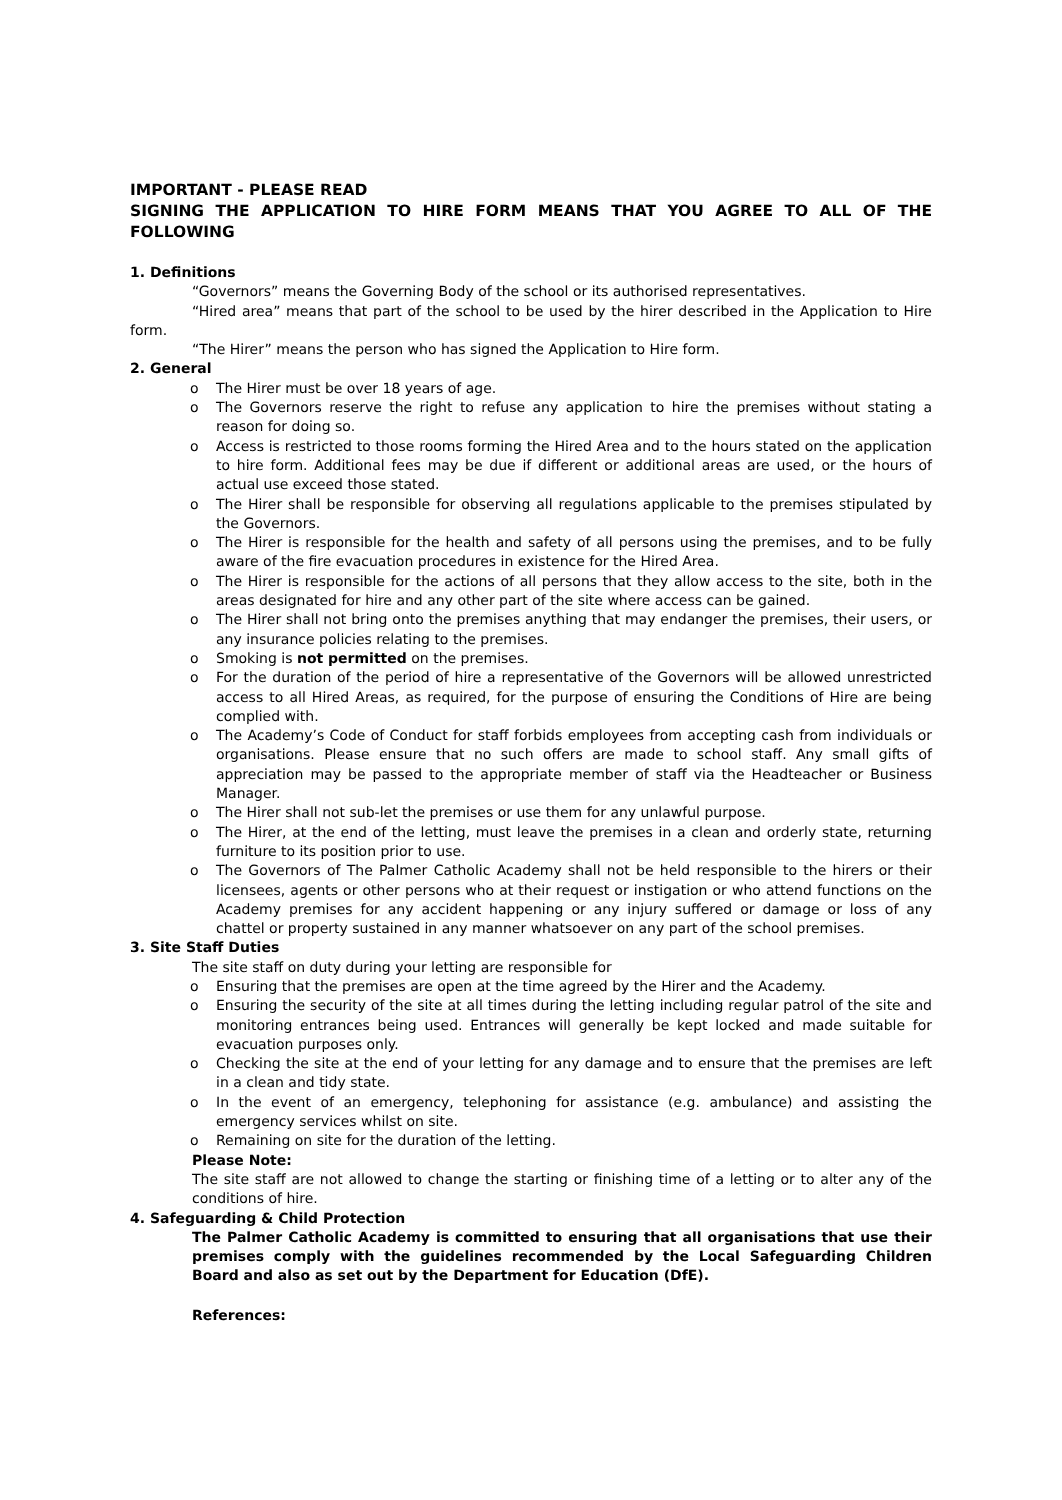IMPORTANT - PLEASE READ
SIGNING THE APPLICATION TO HIRE FORM MEANS THAT YOU AGREE TO ALL OF THE FOLLOWING
1. Definitions
“Governors” means the Governing Body of the school or its authorised representatives.
“Hired area” means that part of the school to be used by the hirer described in the Application to Hire form.
“The Hirer” means the person who has signed the Application to Hire form.
2. General
o The Hirer must be over 18 years of age.
o The Governors reserve the right to refuse any application to hire the premises without stating a reason for doing so.
o Access is restricted to those rooms forming the Hired Area and to the hours stated on the application to hire form. Additional fees may be due if different or additional areas are used, or the hours of actual use exceed those stated.
o The Hirer shall be responsible for observing all regulations applicable to the premises stipulated by the Governors.
o The Hirer is responsible for the health and safety of all persons using the premises, and to be fully aware of the fire evacuation procedures in existence for the Hired Area.
o The Hirer is responsible for the actions of all persons that they allow access to the site, both in the areas designated for hire and any other part of the site where access can be gained.
o The Hirer shall not bring onto the premises anything that may endanger the premises, their users, or any insurance policies relating to the premises.
o Smoking is not permitted on the premises.
o For the duration of the period of hire a representative of the Governors will be allowed unrestricted access to all Hired Areas, as required, for the purpose of ensuring the Conditions of Hire are being complied with.
o The Academy’s Code of Conduct for staff forbids employees from accepting cash from individuals or organisations. Please ensure that no such offers are made to school staff. Any small gifts of appreciation may be passed to the appropriate member of staff via the Headteacher or Business Manager.
o The Hirer shall not sub-let the premises or use them for any unlawful purpose.
o The Hirer, at the end of the letting, must leave the premises in a clean and orderly state, returning furniture to its position prior to use.
o The Governors of The Palmer Catholic Academy shall not be held responsible to the hirers or their licensees, agents or other persons who at their request or instigation or who attend functions on the Academy premises for any accident happening or any injury suffered or damage or loss of any chattel or property sustained in any manner whatsoever on any part of the school premises.
3. Site Staff Duties
The site staff on duty during your letting are responsible for
o Ensuring that the premises are open at the time agreed by the Hirer and the Academy.
o Ensuring the security of the site at all times during the letting including regular patrol of the site and monitoring entrances being used. Entrances will generally be kept locked and made suitable for evacuation purposes only.
o Checking the site at the end of your letting for any damage and to ensure that the premises are left in a clean and tidy state.
o In the event of an emergency, telephoning for assistance (e.g. ambulance) and assisting the emergency services whilst on site.
o Remaining on site for the duration of the letting.
Please Note:
The site staff are not allowed to change the starting or finishing time of a letting or to alter any of the conditions of hire.
4. Safeguarding & Child Protection
The Palmer Catholic Academy is committed to ensuring that all organisations that use their premises comply with the guidelines recommended by the Local Safeguarding Children Board and also as set out by the Department for Education (DfE).
References: